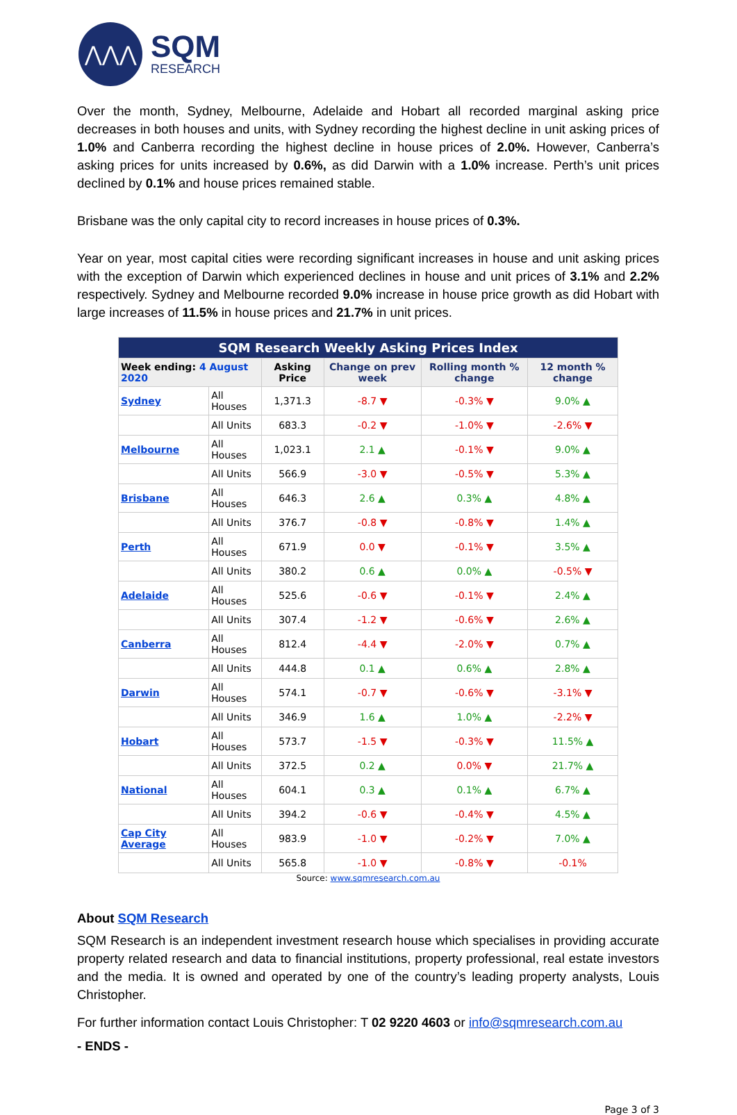⋀⋀⋀
SQM
RESEARCH
Over the month, Sydney, Melbourne, Adelaide and Hobart all recorded marginal asking price decreases in both houses and units, with Sydney recording the highest decline in unit asking prices of 1.0% and Canberra recording the highest decline in house prices of 2.0%. However, Canberra’s asking prices for units increased by 0.6%, as did Darwin with a 1.0% increase. Perth’s unit prices declined by 0.1% and house prices remained stable.
Brisbane was the only capital city to record increases in house prices of 0.3%.
Year on year, most capital cities were recording significant increases in house and unit asking prices with the exception of Darwin which experienced declines in house and unit prices of 3.1% and 2.2% respectively. Sydney and Melbourne recorded 9.0% increase in house price growth as did Hobart with large increases of 11.5% in house prices and 21.7% in unit prices.
| SQM Research Weekly Asking Prices Index | | | | | |
| Week ending: 4 August 2020 | | Asking Price | Change on prev week | Rolling month % change | 12 month % change |
| Sydney | All Houses | 1,371.3 | -8.7 ▼ | -0.3% ▼ | 9.0% ▲ |
| | All Units | 683.3 | -0.2 ▼ | -1.0% ▼ | -2.6% ▼ |
| Melbourne | All Houses | 1,023.1 | 2.1 ▲ | -0.1% ▼ | 9.0% ▲ |
| | All Units | 566.9 | -3.0 ▼ | -0.5% ▼ | 5.3% ▲ |
| Brisbane | All Houses | 646.3 | 2.6 ▲ | 0.3% ▲ | 4.8% ▲ |
| | All Units | 376.7 | -0.8 ▼ | -0.8% ▼ | 1.4% ▲ |
| Perth | All Houses | 671.9 | 0.0 ▼ | -0.1% ▼ | 3.5% ▲ |
| | All Units | 380.2 | 0.6 ▲ | 0.0% ▲ | -0.5% ▼ |
| Adelaide | All Houses | 525.6 | -0.6 ▼ | -0.1% ▼ | 2.4% ▲ |
| | All Units | 307.4 | -1.2 ▼ | -0.6% ▼ | 2.6% ▲ |
| Canberra | All Houses | 812.4 | -4.4 ▼ | -2.0% ▼ | 0.7% ▲ |
| | All Units | 444.8 | 0.1 ▲ | 0.6% ▲ | 2.8% ▲ |
| Darwin | All Houses | 574.1 | -0.7 ▼ | -0.6% ▼ | -3.1% ▼ |
| | All Units | 346.9 | 1.6 ▲ | 1.0% ▲ | -2.2% ▼ |
| Hobart | All Houses | 573.7 | -1.5 ▼ | -0.3% ▼ | 11.5% ▲ |
| | All Units | 372.5 | 0.2 ▲ | 0.0% ▼ | 21.7% ▲ |
| National | All Houses | 604.1 | 0.3 ▲ | 0.1% ▲ | 6.7% ▲ |
| | All Units | 394.2 | -0.6 ▼ | -0.4% ▼ | 4.5% ▲ |
| Cap City Average | All Houses | 983.9 | -1.0 ▼ | -0.2% ▼ | 7.0% ▲ |
| | All Units | 565.8 | -1.0 ▼ | -0.8% ▼ | -0.1% |
Source: www.sqmresearch.com.au
About SQM Research
SQM Research is an independent investment research house which specialises in providing accurate property related research and data to financial institutions, property professional, real estate investors and the media. It is owned and operated by one of the country’s leading property analysts, Louis Christopher.
For further information contact Louis Christopher: T 02 9220 4603 or info@sqmresearch.com.au
- ENDS -
Page 3 of 3